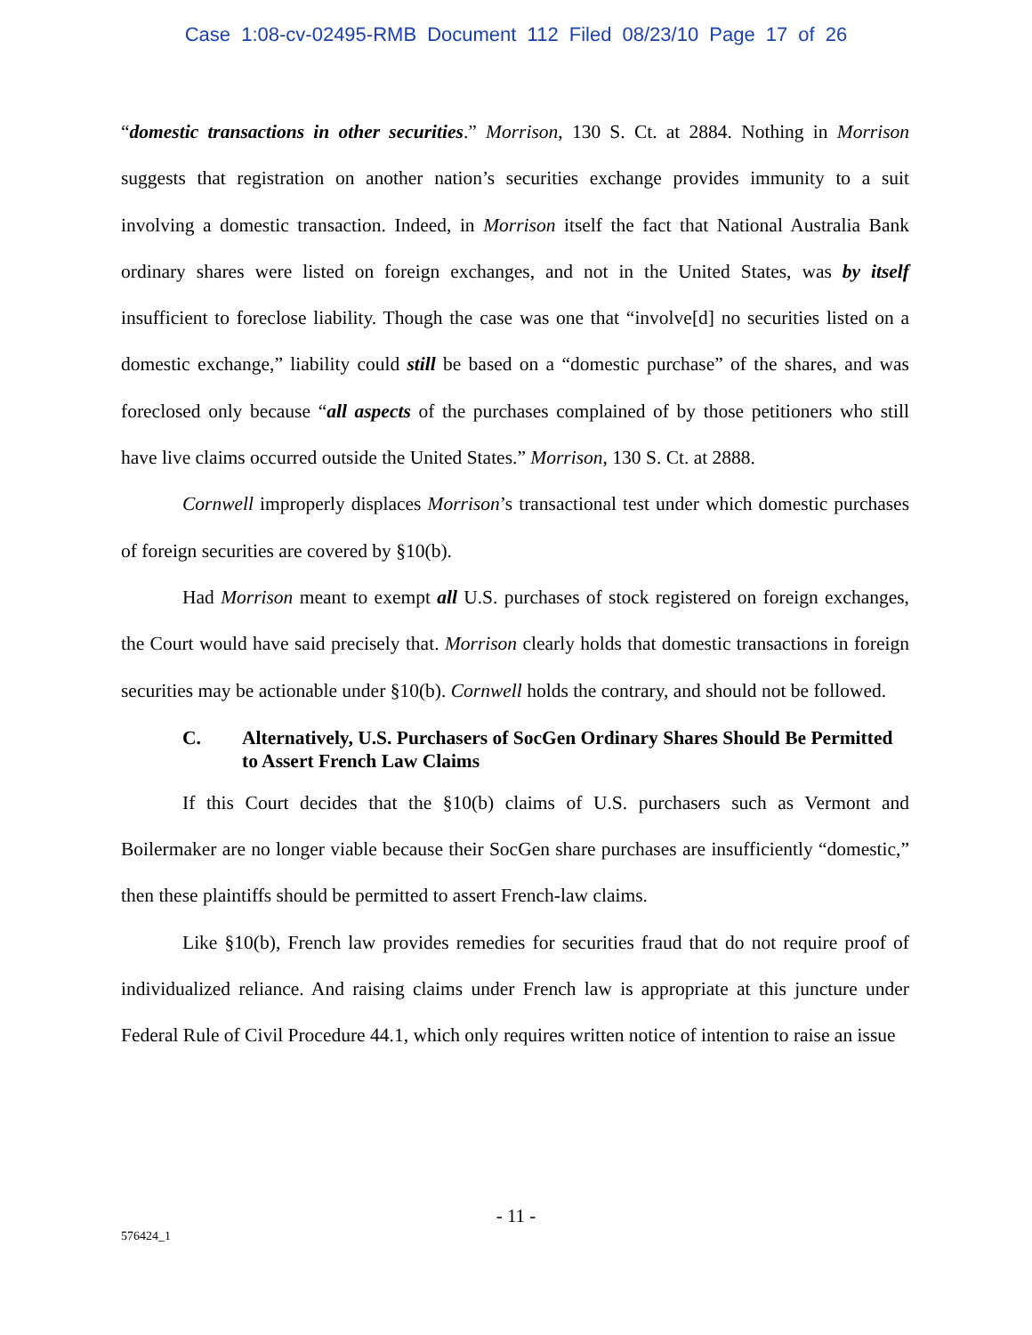Case 1:08-cv-02495-RMB Document 112 Filed 08/23/10 Page 17 of 26
“domestic transactions in other securities.” Morrison, 130 S. Ct. at 2884. Nothing in Morrison suggests that registration on another nation’s securities exchange provides immunity to a suit involving a domestic transaction. Indeed, in Morrison itself the fact that National Australia Bank ordinary shares were listed on foreign exchanges, and not in the United States, was by itself insufficient to foreclose liability. Though the case was one that “involve[d] no securities listed on a domestic exchange,” liability could still be based on a “domestic purchase” of the shares, and was foreclosed only because “all aspects of the purchases complained of by those petitioners who still have live claims occurred outside the United States.” Morrison, 130 S. Ct. at 2888.
Cornwell improperly displaces Morrison’s transactional test under which domestic purchases of foreign securities are covered by §10(b).
Had Morrison meant to exempt all U.S. purchases of stock registered on foreign exchanges, the Court would have said precisely that. Morrison clearly holds that domestic transactions in foreign securities may be actionable under §10(b). Cornwell holds the contrary, and should not be followed.
C. Alternatively, U.S. Purchasers of SocGen Ordinary Shares Should Be Permitted to Assert French Law Claims
If this Court decides that the §10(b) claims of U.S. purchasers such as Vermont and Boilermaker are no longer viable because their SocGen share purchases are insufficiently “domestic,” then these plaintiffs should be permitted to assert French-law claims.
Like §10(b), French law provides remedies for securities fraud that do not require proof of individualized reliance. And raising claims under French law is appropriate at this juncture under Federal Rule of Civil Procedure 44.1, which only requires written notice of intention to raise an issue
- 11 -
576424_1